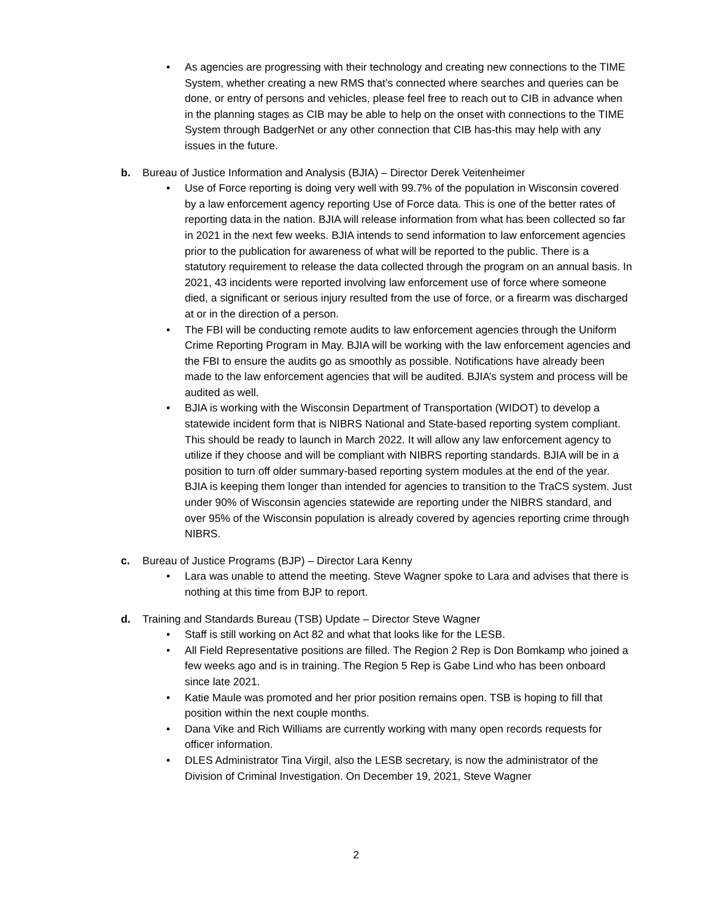• As agencies are progressing with their technology and creating new connections to the TIME System, whether creating a new RMS that’s connected where searches and queries can be done, or entry of persons and vehicles, please feel free to reach out to CIB in advance when in the planning stages as CIB may be able to help on the onset with connections to the TIME System through BadgerNet or any other connection that CIB has-this may help with any issues in the future.
b. Bureau of Justice Information and Analysis (BJIA) – Director Derek Veitenheimer
• Use of Force reporting is doing very well with 99.7% of the population in Wisconsin covered by a law enforcement agency reporting Use of Force data. This is one of the better rates of reporting data in the nation. BJIA will release information from what has been collected so far in 2021 in the next few weeks. BJIA intends to send information to law enforcement agencies prior to the publication for awareness of what will be reported to the public. There is a statutory requirement to release the data collected through the program on an annual basis. In 2021, 43 incidents were reported involving law enforcement use of force where someone died, a significant or serious injury resulted from the use of force, or a firearm was discharged at or in the direction of a person.
• The FBI will be conducting remote audits to law enforcement agencies through the Uniform Crime Reporting Program in May. BJIA will be working with the law enforcement agencies and the FBI to ensure the audits go as smoothly as possible. Notifications have already been made to the law enforcement agencies that will be audited. BJIA’s system and process will be audited as well.
• BJIA is working with the Wisconsin Department of Transportation (WIDOT) to develop a statewide incident form that is NIBRS National and State-based reporting system compliant. This should be ready to launch in March 2022. It will allow any law enforcement agency to utilize if they choose and will be compliant with NIBRS reporting standards. BJIA will be in a position to turn off older summary-based reporting system modules at the end of the year. BJIA is keeping them longer than intended for agencies to transition to the TraCS system. Just under 90% of Wisconsin agencies statewide are reporting under the NIBRS standard, and over 95% of the Wisconsin population is already covered by agencies reporting crime through NIBRS.
c. Bureau of Justice Programs (BJP) – Director Lara Kenny
• Lara was unable to attend the meeting. Steve Wagner spoke to Lara and advises that there is nothing at this time from BJP to report.
d. Training and Standards Bureau (TSB) Update – Director Steve Wagner
• Staff is still working on Act 82 and what that looks like for the LESB.
• All Field Representative positions are filled. The Region 2 Rep is Don Bomkamp who joined a few weeks ago and is in training. The Region 5 Rep is Gabe Lind who has been onboard since late 2021.
• Katie Maule was promoted and her prior position remains open. TSB is hoping to fill that position within the next couple months.
• Dana Vike and Rich Williams are currently working with many open records requests for officer information.
• DLES Administrator Tina Virgil, also the LESB secretary, is now the administrator of the Division of Criminal Investigation. On December 19, 2021, Steve Wagner
2